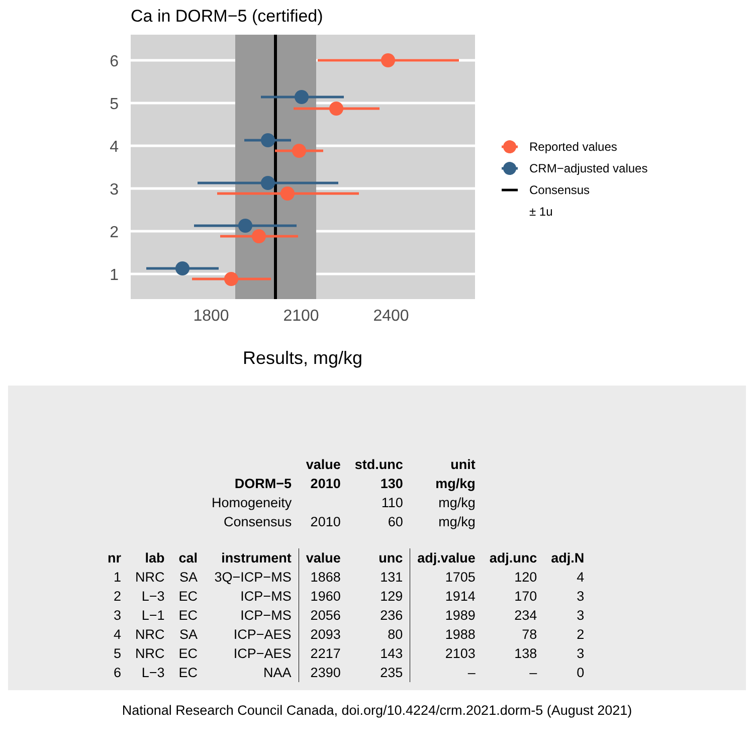Ca in DORM−5 (certified)
6
5
4
3
2
1
1800
2100
2400
Results, mg/kg
Reported values
CRM−adjusted values
Consensus
± 1u
| | | | | value | std.unc | unit | | |
| | | | DORM−5 | 2010 | 130 | mg/kg | | |
| | | | Homogeneity | | 110 | mg/kg | | |
| | | | Consensus | 2010 | 60 | mg/kg | | |
| nr | lab | cal | instrument | value | unc | adj.value | adj.unc | adj.N |
| 1 | NRC | SA | 3Q−ICP−MS | 1868 | 131 | 1705 | 120 | 4 |
| 2 | L−3 | EC | ICP−MS | 1960 | 129 | 1914 | 170 | 3 |
| 3 | L−1 | EC | ICP−MS | 2056 | 236 | 1989 | 234 | 3 |
| 4 | NRC | SA | ICP−AES | 2093 | 80 | 1988 | 78 | 2 |
| 5 | NRC | EC | ICP−AES | 2217 | 143 | 2103 | 138 | 3 |
| 6 | L−3 | EC | NAA | 2390 | 235 | – | – | 0 |
National Research Council Canada, doi.org/10.4224/crm.2021.dorm-5 (August 2021)